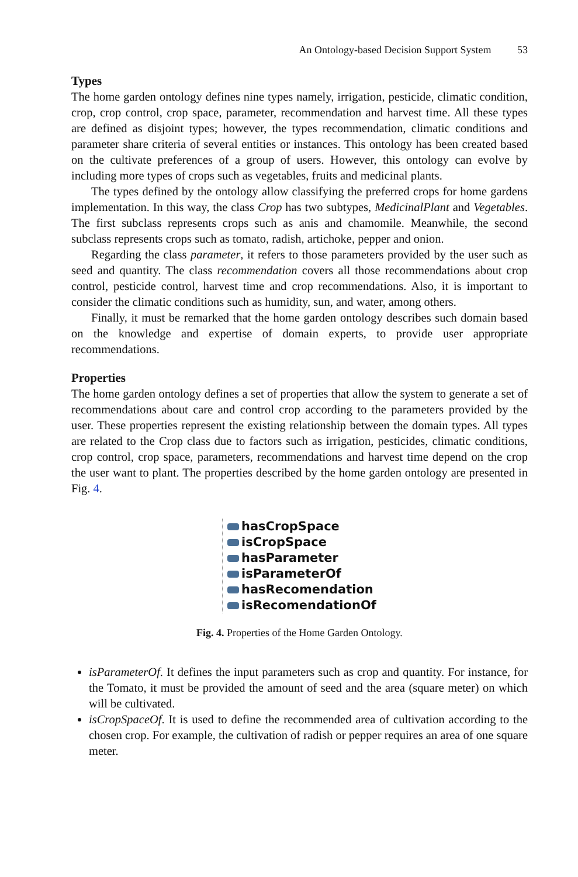An Ontology-based Decision Support System 53
Types
The home garden ontology defines nine types namely, irrigation, pesticide, climatic condition, crop, crop control, crop space, parameter, recommendation and harvest time. All these types are defined as disjoint types; however, the types recommendation, climatic conditions and parameter share criteria of several entities or instances. This ontology has been created based on the cultivate preferences of a group of users. However, this ontology can evolve by including more types of crops such as vegetables, fruits and medicinal plants.
The types defined by the ontology allow classifying the preferred crops for home gardens implementation. In this way, the class Crop has two subtypes, MedicinalPlant and Vegetables. The first subclass represents crops such as anis and chamomile. Meanwhile, the second subclass represents crops such as tomato, radish, artichoke, pepper and onion.
Regarding the class parameter, it refers to those parameters provided by the user such as seed and quantity. The class recommendation covers all those recommendations about crop control, pesticide control, harvest time and crop recommendations. Also, it is important to consider the climatic conditions such as humidity, sun, and water, among others.
Finally, it must be remarked that the home garden ontology describes such domain based on the knowledge and expertise of domain experts, to provide user appropriate recommendations.
Properties
The home garden ontology defines a set of properties that allow the system to generate a set of recommendations about care and control crop according to the parameters provided by the user. These properties represent the existing relationship between the domain types. All types are related to the Crop class due to factors such as irrigation, pesticides, climatic conditions, crop control, crop space, parameters, recommendations and harvest time depend on the crop the user want to plant. The properties described by the home garden ontology are presented in Fig. 4.
hasCropSpace
isCropSpace
hasParameter
isParameterOf
hasRecomendation
isRecomendationOf
Fig. 4. Properties of the Home Garden Ontology.
isParameterOf. It defines the input parameters such as crop and quantity. For instance, for the Tomato, it must be provided the amount of seed and the area (square meter) on which will be cultivated.
isCropSpaceOf. It is used to define the recommended area of cultivation according to the chosen crop. For example, the cultivation of radish or pepper requires an area of one square meter.